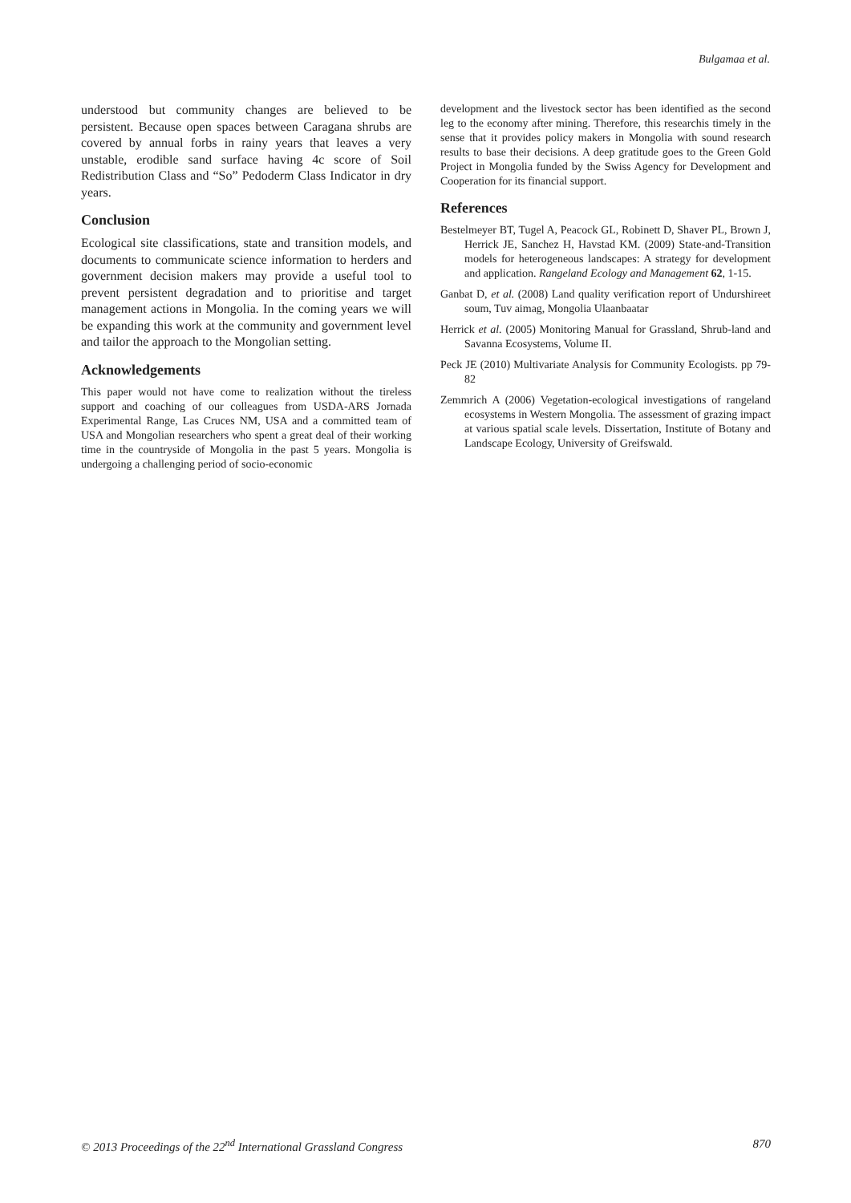Bulgamaa et al.
understood but community changes are believed to be persistent. Because open spaces between Caragana shrubs are covered by annual forbs in rainy years that leaves a very unstable, erodible sand surface having 4c score of Soil Redistribution Class and “So” Pedoderm Class Indicator in dry years.
Conclusion
Ecological site classifications, state and transition models, and documents to communicate science information to herders and government decision makers may provide a useful tool to prevent persistent degradation and to prioritise and target management actions in Mongolia. In the coming years we will be expanding this work at the community and government level and tailor the approach to the Mongolian setting.
Acknowledgements
This paper would not have come to realization without the tireless support and coaching of our colleagues from USDA-ARS Jornada Experimental Range, Las Cruces NM, USA and a committed team of USA and Mongolian researchers who spent a great deal of their working time in the countryside of Mongolia in the past 5 years. Mongolia is undergoing a challenging period of socio-economic
development and the livestock sector has been identified as the second leg to the economy after mining. Therefore, this researchis timely in the sense that it provides policy makers in Mongolia with sound research results to base their decisions. A deep gratitude goes to the Green Gold Project in Mongolia funded by the Swiss Agency for Development and Cooperation for its financial support.
References
Bestelmeyer BT, Tugel A, Peacock GL, Robinett D, Shaver PL, Brown J, Herrick JE, Sanchez H, Havstad KM. (2009) State-and-Transition models for heterogeneous landscapes: A strategy for development and application. Rangeland Ecology and Management 62, 1-15.
Ganbat D, et al. (2008) Land quality verification report of Undurshireet soum, Tuv aimag, Mongolia Ulaanbaatar
Herrick et al. (2005) Monitoring Manual for Grassland, Shrub-land and Savanna Ecosystems, Volume II.
Peck JE (2010) Multivariate Analysis for Community Ecologists. pp 79-82
Zemmrich A (2006) Vegetation-ecological investigations of rangeland ecosystems in Western Mongolia. The assessment of grazing impact at various spatial scale levels. Dissertation, Institute of Botany and Landscape Ecology, University of Greifswald.
© 2013 Proceedings of the 22<sup>nd</sup> International Grassland Congress 870